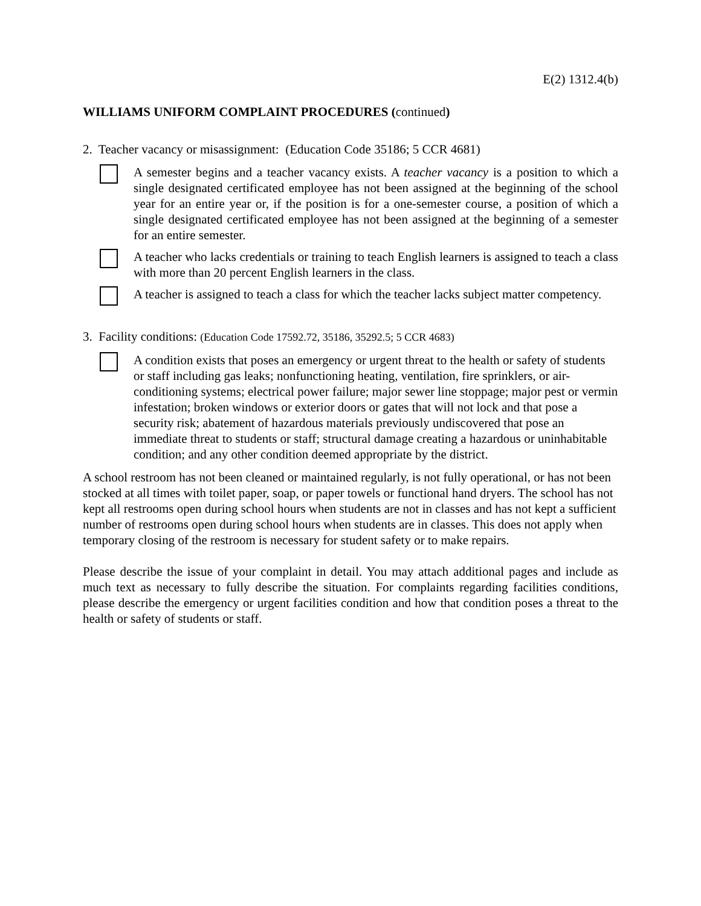E(2) 1312.4(b)
WILLIAMS UNIFORM COMPLAINT PROCEDURES (continued)
2. Teacher vacancy or misassignment: (Education Code 35186; 5 CCR 4681)
A semester begins and a teacher vacancy exists. A teacher vacancy is a position to which a single designated certificated employee has not been assigned at the beginning of the school year for an entire year or, if the position is for a one-semester course, a position of which a single designated certificated employee has not been assigned at the beginning of a semester for an entire semester.
A teacher who lacks credentials or training to teach English learners is assigned to teach a class with more than 20 percent English learners in the class.
A teacher is assigned to teach a class for which the teacher lacks subject matter competency.
3. Facility conditions: (Education Code 17592.72, 35186, 35292.5; 5 CCR 4683)
A condition exists that poses an emergency or urgent threat to the health or safety of students or staff including gas leaks; nonfunctioning heating, ventilation, fire sprinklers, or air-conditioning systems; electrical power failure; major sewer line stoppage; major pest or vermin infestation; broken windows or exterior doors or gates that will not lock and that pose a security risk; abatement of hazardous materials previously undiscovered that pose an immediate threat to students or staff; structural damage creating a hazardous or uninhabitable condition; and any other condition deemed appropriate by the district.
A school restroom has not been cleaned or maintained regularly, is not fully operational, or has not been stocked at all times with toilet paper, soap, or paper towels or functional hand dryers. The school has not kept all restrooms open during school hours when students are not in classes and has not kept a sufficient number of restrooms open during school hours when students are in classes. This does not apply when temporary closing of the restroom is necessary for student safety or to make repairs.
Please describe the issue of your complaint in detail. You may attach additional pages and include as much text as necessary to fully describe the situation. For complaints regarding facilities conditions, please describe the emergency or urgent facilities condition and how that condition poses a threat to the health or safety of students or staff.